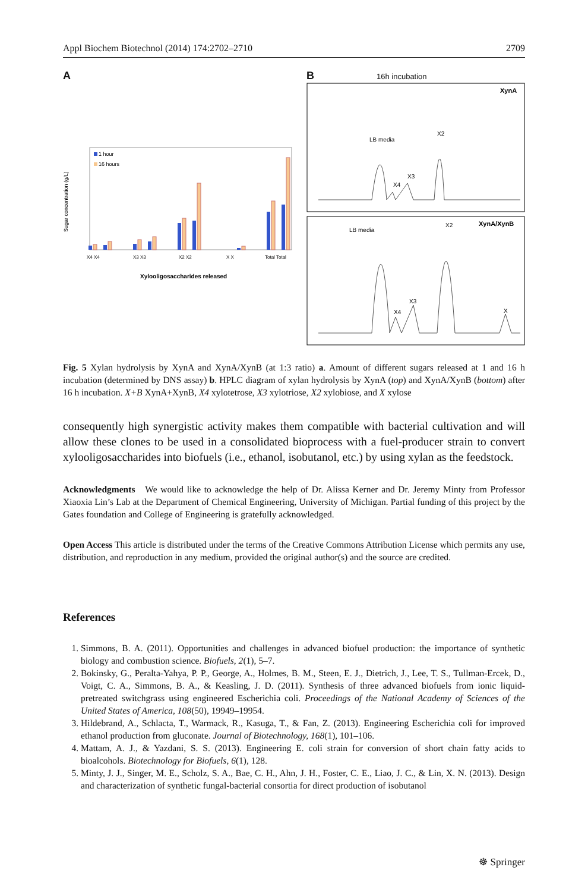Appl Biochem Biotechnol (2014) 174:2702–2710 2709
A
Sugar concentration (g/L)
1 hour
16 hours
X4 X4
X3 X3
X2 X2
X X
Total Total
Xylooligosaccharides released
B 16h incubation
XynA
LB media
X2
X3
X4
XynA/XynB
LB media
X2
X3
X4
X
Fig. 5 Xylan hydrolysis by XynA and XynA/XynB (at 1:3 ratio) a. Amount of different sugars released at 1 and 16 h incubation (determined by DNS assay) b. HPLC diagram of xylan hydrolysis by XynA (top) and XynA/XynB (bottom) after 16 h incubation. X+B XynA+XynB, X4 xylotetrose, X3 xylotriose, X2 xylobiose, and X xylose
consequently high synergistic activity makes them compatible with bacterial cultivation and will allow these clones to be used in a consolidated bioprocess with a fuel-producer strain to convert xylooligosaccharides into biofuels (i.e., ethanol, isobutanol, etc.) by using xylan as the feedstock.
Acknowledgments We would like to acknowledge the help of Dr. Alissa Kerner and Dr. Jeremy Minty from Professor Xiaoxia Lin’s Lab at the Department of Chemical Engineering, University of Michigan. Partial funding of this project by the Gates foundation and College of Engineering is gratefully acknowledged.
Open Access This article is distributed under the terms of the Creative Commons Attribution License which permits any use, distribution, and reproduction in any medium, provided the original author(s) and the source are credited.
References
1. Simmons, B. A. (2011). Opportunities and challenges in advanced biofuel production: the importance of synthetic biology and combustion science. Biofuels, 2(1), 5–7.
2. Bokinsky, G., Peralta-Yahya, P. P., George, A., Holmes, B. M., Steen, E. J., Dietrich, J., Lee, T. S., Tullman-Ercek, D., Voigt, C. A., Simmons, B. A., & Keasling, J. D. (2011). Synthesis of three advanced biofuels from ionic liquid-pretreated switchgrass using engineered Escherichia coli. Proceedings of the National Academy of Sciences of the United States of America, 108(50), 19949–19954.
3. Hildebrand, A., Schlacta, T., Warmack, R., Kasuga, T., & Fan, Z. (2013). Engineering Escherichia coli for improved ethanol production from gluconate. Journal of Biotechnology, 168(1), 101–106.
4. Mattam, A. J., & Yazdani, S. S. (2013). Engineering E. coli strain for conversion of short chain fatty acids to bioalcohols. Biotechnology for Biofuels, 6(1), 128.
5. Minty, J. J., Singer, M. E., Scholz, S. A., Bae, C. H., Ahn, J. H., Foster, C. E., Liao, J. C., & Lin, X. N. (2013). Design and characterization of synthetic fungal-bacterial consortia for direct production of isobutanol
☸ Springer